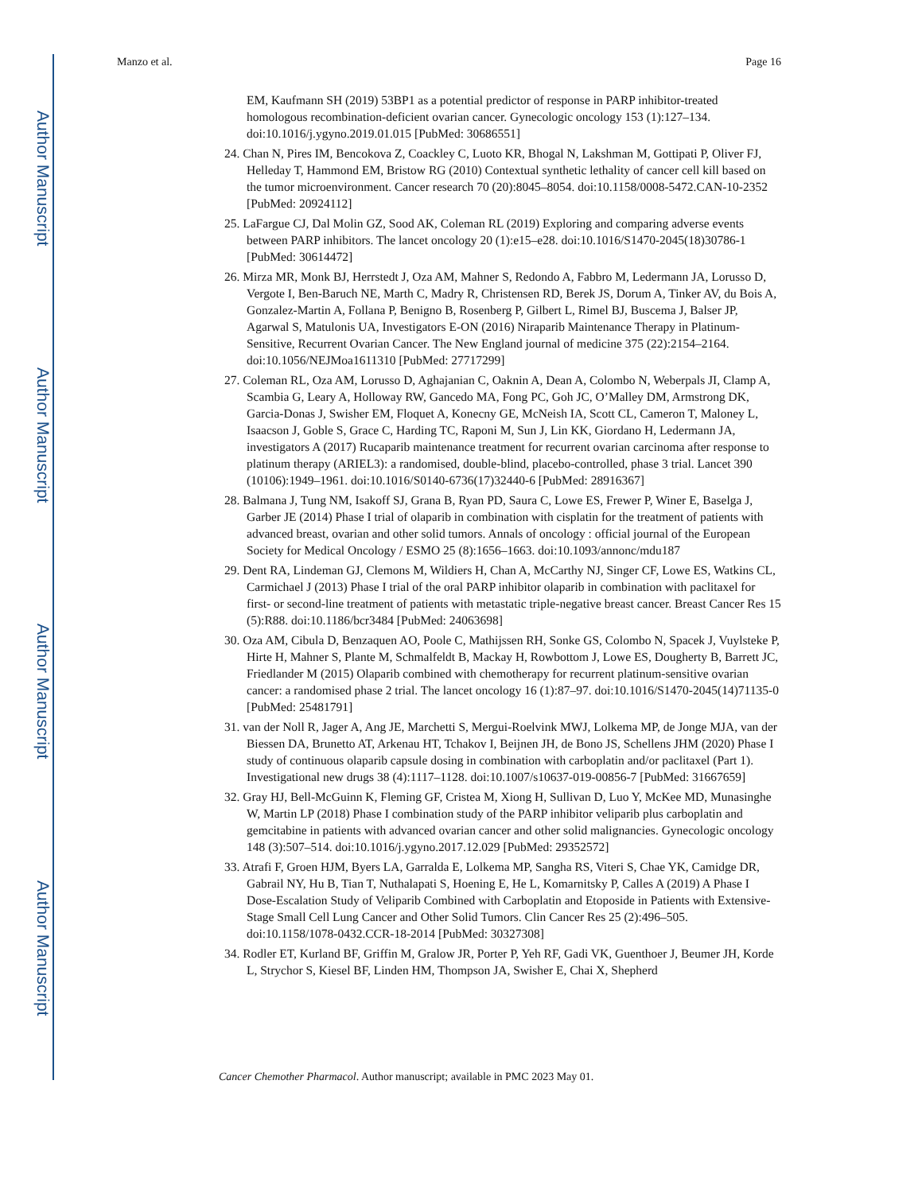Author Manuscript
Author Manuscript
Author Manuscript
Author Manuscript
Manzo et al. Page 16
EM, Kaufmann SH (2019) 53BP1 as a potential predictor of response in PARP inhibitor-treated homologous recombination-deficient ovarian cancer. Gynecologic oncology 153 (1):127–134. doi:10.1016/j.ygyno.2019.01.015 [PubMed: 30686551]
24. Chan N, Pires IM, Bencokova Z, Coackley C, Luoto KR, Bhogal N, Lakshman M, Gottipati P, Oliver FJ, Helleday T, Hammond EM, Bristow RG (2010) Contextual synthetic lethality of cancer cell kill based on the tumor microenvironment. Cancer research 70 (20):8045–8054. doi:10.1158/0008-5472.CAN-10-2352 [PubMed: 20924112]
25. LaFargue CJ, Dal Molin GZ, Sood AK, Coleman RL (2019) Exploring and comparing adverse events between PARP inhibitors. The lancet oncology 20 (1):e15–e28. doi:10.1016/S1470-2045(18)30786-1 [PubMed: 30614472]
26. Mirza MR, Monk BJ, Herrstedt J, Oza AM, Mahner S, Redondo A, Fabbro M, Ledermann JA, Lorusso D, Vergote I, Ben-Baruch NE, Marth C, Madry R, Christensen RD, Berek JS, Dorum A, Tinker AV, du Bois A, Gonzalez-Martin A, Follana P, Benigno B, Rosenberg P, Gilbert L, Rimel BJ, Buscema J, Balser JP, Agarwal S, Matulonis UA, Investigators E-ON (2016) Niraparib Maintenance Therapy in Platinum-Sensitive, Recurrent Ovarian Cancer. The New England journal of medicine 375 (22):2154–2164. doi:10.1056/NEJMoa1611310 [PubMed: 27717299]
27. Coleman RL, Oza AM, Lorusso D, Aghajanian C, Oaknin A, Dean A, Colombo N, Weberpals JI, Clamp A, Scambia G, Leary A, Holloway RW, Gancedo MA, Fong PC, Goh JC, O’Malley DM, Armstrong DK, Garcia-Donas J, Swisher EM, Floquet A, Konecny GE, McNeish IA, Scott CL, Cameron T, Maloney L, Isaacson J, Goble S, Grace C, Harding TC, Raponi M, Sun J, Lin KK, Giordano H, Ledermann JA, investigators A (2017) Rucaparib maintenance treatment for recurrent ovarian carcinoma after response to platinum therapy (ARIEL3): a randomised, double-blind, placebo-controlled, phase 3 trial. Lancet 390 (10106):1949–1961. doi:10.1016/S0140-6736(17)32440-6 [PubMed: 28916367]
28. Balmana J, Tung NM, Isakoff SJ, Grana B, Ryan PD, Saura C, Lowe ES, Frewer P, Winer E, Baselga J, Garber JE (2014) Phase I trial of olaparib in combination with cisplatin for the treatment of patients with advanced breast, ovarian and other solid tumors. Annals of oncology : official journal of the European Society for Medical Oncology / ESMO 25 (8):1656–1663. doi:10.1093/annonc/mdu187
29. Dent RA, Lindeman GJ, Clemons M, Wildiers H, Chan A, McCarthy NJ, Singer CF, Lowe ES, Watkins CL, Carmichael J (2013) Phase I trial of the oral PARP inhibitor olaparib in combination with paclitaxel for first- or second-line treatment of patients with metastatic triple-negative breast cancer. Breast Cancer Res 15 (5):R88. doi:10.1186/bcr3484 [PubMed: 24063698]
30. Oza AM, Cibula D, Benzaquen AO, Poole C, Mathijssen RH, Sonke GS, Colombo N, Spacek J, Vuylsteke P, Hirte H, Mahner S, Plante M, Schmalfeldt B, Mackay H, Rowbottom J, Lowe ES, Dougherty B, Barrett JC, Friedlander M (2015) Olaparib combined with chemotherapy for recurrent platinum-sensitive ovarian cancer: a randomised phase 2 trial. The lancet oncology 16 (1):87–97. doi:10.1016/S1470-2045(14)71135-0 [PubMed: 25481791]
31. van der Noll R, Jager A, Ang JE, Marchetti S, Mergui-Roelvink MWJ, Lolkema MP, de Jonge MJA, van der Biessen DA, Brunetto AT, Arkenau HT, Tchakov I, Beijnen JH, de Bono JS, Schellens JHM (2020) Phase I study of continuous olaparib capsule dosing in combination with carboplatin and/or paclitaxel (Part 1). Investigational new drugs 38 (4):1117–1128. doi:10.1007/s10637-019-00856-7 [PubMed: 31667659]
32. Gray HJ, Bell-McGuinn K, Fleming GF, Cristea M, Xiong H, Sullivan D, Luo Y, McKee MD, Munasinghe W, Martin LP (2018) Phase I combination study of the PARP inhibitor veliparib plus carboplatin and gemcitabine in patients with advanced ovarian cancer and other solid malignancies. Gynecologic oncology 148 (3):507–514. doi:10.1016/j.ygyno.2017.12.029 [PubMed: 29352572]
33. Atrafi F, Groen HJM, Byers LA, Garralda E, Lolkema MP, Sangha RS, Viteri S, Chae YK, Camidge DR, Gabrail NY, Hu B, Tian T, Nuthalapati S, Hoening E, He L, Komarnitsky P, Calles A (2019) A Phase I Dose-Escalation Study of Veliparib Combined with Carboplatin and Etoposide in Patients with Extensive-Stage Small Cell Lung Cancer and Other Solid Tumors. Clin Cancer Res 25 (2):496–505. doi:10.1158/1078-0432.CCR-18-2014 [PubMed: 30327308]
34. Rodler ET, Kurland BF, Griffin M, Gralow JR, Porter P, Yeh RF, Gadi VK, Guenthoer J, Beumer JH, Korde L, Strychor S, Kiesel BF, Linden HM, Thompson JA, Swisher E, Chai X, Shepherd
Cancer Chemother Pharmacol. Author manuscript; available in PMC 2023 May 01.